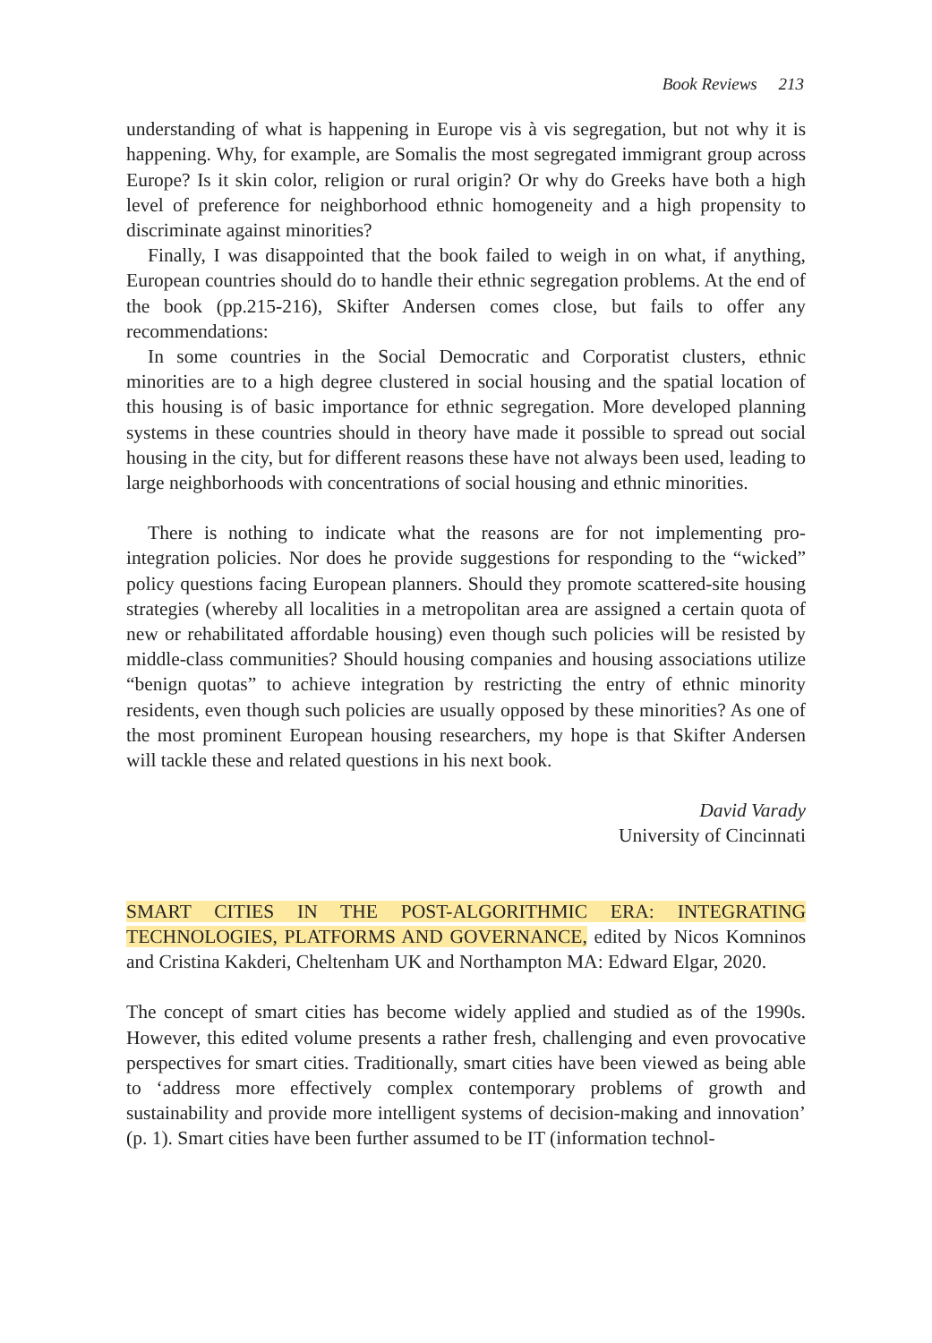Book Reviews 213
understanding of what is happening in Europe vis à vis segregation, but not why it is happening. Why, for example, are Somalis the most segregated immigrant group across Europe? Is it skin color, religion or rural origin? Or why do Greeks have both a high level of preference for neighborhood ethnic homogeneity and a high propensity to discriminate against minorities?
Finally, I was disappointed that the book failed to weigh in on what, if anything, European countries should do to handle their ethnic segregation problems. At the end of the book (pp.215-216), Skifter Andersen comes close, but fails to offer any recommendations:
In some countries in the Social Democratic and Corporatist clusters, ethnic minorities are to a high degree clustered in social housing and the spatial location of this housing is of basic importance for ethnic segregation. More developed planning systems in these countries should in theory have made it possible to spread out social housing in the city, but for different reasons these have not always been used, leading to large neighborhoods with concentrations of social housing and ethnic minorities.
There is nothing to indicate what the reasons are for not implementing pro-integration policies. Nor does he provide suggestions for responding to the “wicked” policy questions facing European planners. Should they promote scattered-site housing strategies (whereby all localities in a metropolitan area are assigned a certain quota of new or rehabilitated affordable housing) even though such policies will be resisted by middle-class communities? Should housing companies and housing associations utilize “benign quotas” to achieve integration by restricting the entry of ethnic minority residents, even though such policies are usually opposed by these minorities? As one of the most prominent European housing researchers, my hope is that Skifter Andersen will tackle these and related questions in his next book.
David Varady
University of Cincinnati
SMART CITIES IN THE POST-ALGORITHMIC ERA: INTEGRATING TECHNOLOGIES, PLATFORMS AND GOVERNANCE, edited by Nicos Komninos and Cristina Kakderi, Cheltenham UK and Northampton MA: Edward Elgar, 2020.
The concept of smart cities has become widely applied and studied as of the 1990s. However, this edited volume presents a rather fresh, challenging and even provocative perspectives for smart cities. Traditionally, smart cities have been viewed as being able to ‘address more effectively complex contemporary problems of growth and sustainability and provide more intelligent systems of decision-making and innovation’ (p. 1). Smart cities have been further assumed to be IT (information technol-